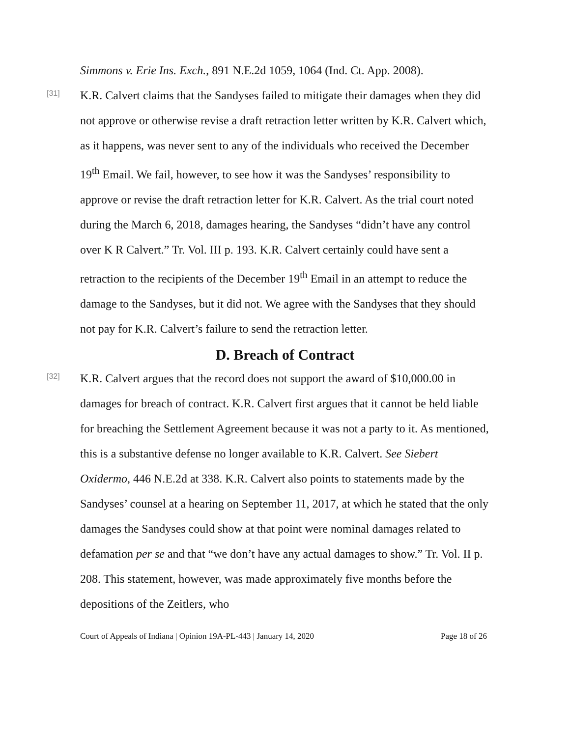Simmons v. Erie Ins. Exch., 891 N.E.2d 1059, 1064 (Ind. Ct. App. 2008).
[31]
K.R. Calvert claims that the Sandyses failed to mitigate their damages when they did not approve or otherwise revise a draft retraction letter written by K.R. Calvert which, as it happens, was never sent to any of the individuals who received the December 19<sup>th</sup> Email. We fail, however, to see how it was the Sandyses’ responsibility to approve or revise the draft retraction letter for K.R. Calvert. As the trial court noted during the March 6, 2018, damages hearing, the Sandyses “didn’t have any control over K R Calvert.” Tr. Vol. III p. 193. K.R. Calvert certainly could have sent a retraction to the recipients of the December 19<sup>th</sup> Email in an attempt to reduce the damage to the Sandyses, but it did not. We agree with the Sandyses that they should not pay for K.R. Calvert’s failure to send the retraction letter.
D. Breach of Contract
[32]
K.R. Calvert argues that the record does not support the award of $10,000.00 in damages for breach of contract. K.R. Calvert first argues that it cannot be held liable for breaching the Settlement Agreement because it was not a party to it. As mentioned, this is a substantive defense no longer available to K.R. Calvert. See Siebert Oxidermo, 446 N.E.2d at 338. K.R. Calvert also points to statements made by the Sandyses’ counsel at a hearing on September 11, 2017, at which he stated that the only damages the Sandyses could show at that point were nominal damages related to defamation per se and that “we don’t have any actual damages to show.” Tr. Vol. II p. 208. This statement, however, was made approximately five months before the depositions of the Zeitlers, who
Court of Appeals of Indiana | Opinion 19A-PL-443 | January 14, 2020 Page 18 of 26